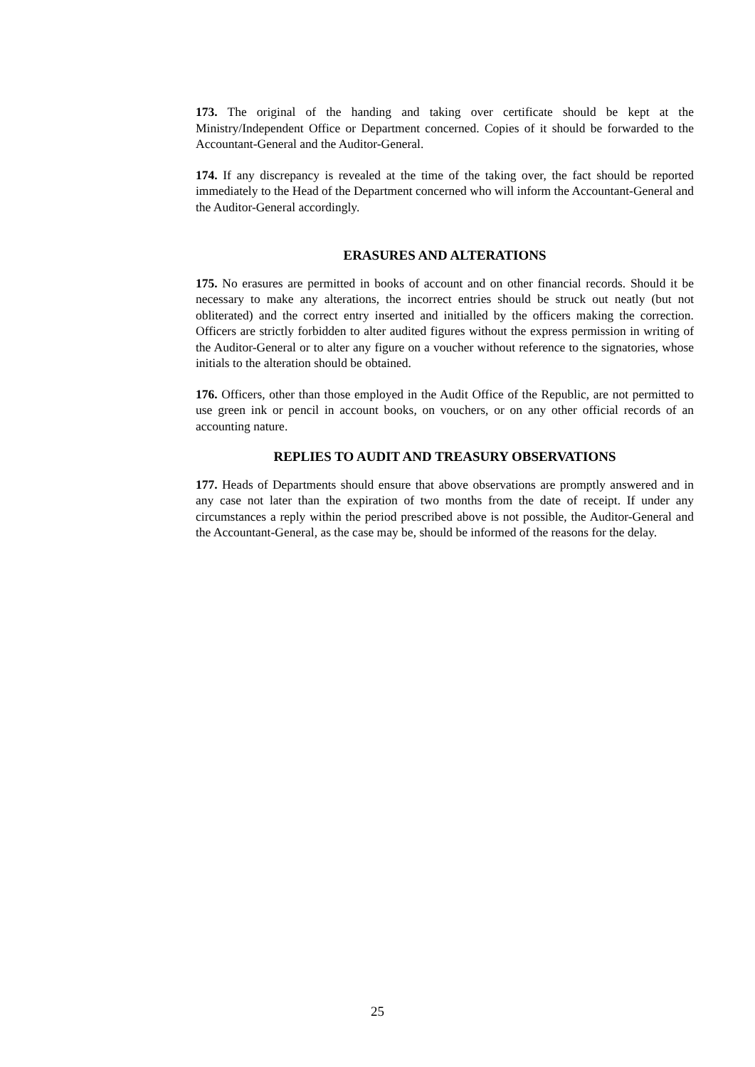173. The original of the handing and taking over certificate should be kept at the Ministry/Independent Office or Department concerned. Copies of it should be forwarded to the Accountant-General and the Auditor-General.
174. If any discrepancy is revealed at the time of the taking over, the fact should be reported immediately to the Head of the Department concerned who will inform the Accountant-General and the Auditor-General accordingly.
ERASURES AND ALTERATIONS
175. No erasures are permitted in books of account and on other financial records. Should it be necessary to make any alterations, the incorrect entries should be struck out neatly (but not obliterated) and the correct entry inserted and initialled by the officers making the correction. Officers are strictly forbidden to alter audited figures without the express permission in writing of the Auditor-General or to alter any figure on a voucher without reference to the signatories, whose initials to the alteration should be obtained.
176. Officers, other than those employed in the Audit Office of the Republic, are not permitted to use green ink or pencil in account books, on vouchers, or on any other official records of an accounting nature.
REPLIES TO AUDIT AND TREASURY OBSERVATIONS
177. Heads of Departments should ensure that above observations are promptly answered and in any case not later than the expiration of two months from the date of receipt. If under any circumstances a reply within the period prescribed above is not possible, the Auditor-General and the Accountant-General, as the case may be, should be informed of the reasons for the delay.
25